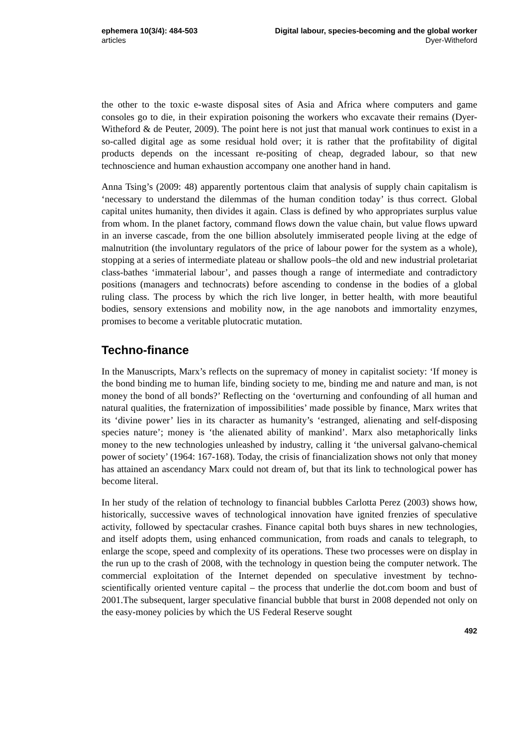ephemera 10(3/4): 484-503
articles
Digital labour, species-becoming and the global worker
Dyer-Witheford
the other to the toxic e-waste disposal sites of Asia and Africa where computers and game consoles go to die, in their expiration poisoning the workers who excavate their remains (Dyer-Witheford & de Peuter, 2009). The point here is not just that manual work continues to exist in a so-called digital age as some residual hold over; it is rather that the profitability of digital products depends on the incessant re-positing of cheap, degraded labour, so that new technoscience and human exhaustion accompany one another hand in hand.
Anna Tsing’s (2009: 48) apparently portentous claim that analysis of supply chain capitalism is ‘necessary to understand the dilemmas of the human condition today’ is thus correct. Global capital unites humanity, then divides it again. Class is defined by who appropriates surplus value from whom. In the planet factory, command flows down the value chain, but value flows upward in an inverse cascade, from the one billion absolutely immiserated people living at the edge of malnutrition (the involuntary regulators of the price of labour power for the system as a whole), stopping at a series of intermediate plateau or shallow pools–the old and new industrial proletariat class-bathes ‘immaterial labour’, and passes though a range of intermediate and contradictory positions (managers and technocrats) before ascending to condense in the bodies of a global ruling class. The process by which the rich live longer, in better health, with more beautiful bodies, sensory extensions and mobility now, in the age nanobots and immortality enzymes, promises to become a veritable plutocratic mutation.
Techno-finance
In the Manuscripts, Marx’s reflects on the supremacy of money in capitalist society: ‘If money is the bond binding me to human life, binding society to me, binding me and nature and man, is not money the bond of all bonds?’ Reflecting on the ‘overturning and confounding of all human and natural qualities, the fraternization of impossibilities’ made possible by finance, Marx writes that its ‘divine power’ lies in its character as humanity’s ‘estranged, alienating and self-disposing species nature’; money is ‘the alienated ability of mankind’. Marx also metaphorically links money to the new technologies unleashed by industry, calling it ‘the universal galvano-chemical power of society’ (1964: 167-168). Today, the crisis of financialization shows not only that money has attained an ascendancy Marx could not dream of, but that its link to technological power has become literal.
In her study of the relation of technology to financial bubbles Carlotta Perez (2003) shows how, historically, successive waves of technological innovation have ignited frenzies of speculative activity, followed by spectacular crashes. Finance capital both buys shares in new technologies, and itself adopts them, using enhanced communication, from roads and canals to telegraph, to enlarge the scope, speed and complexity of its operations. These two processes were on display in the run up to the crash of 2008, with the technology in question being the computer network. The commercial exploitation of the Internet depended on speculative investment by techno-scientifically oriented venture capital – the process that underlie the dot.com boom and bust of 2001.The subsequent, larger speculative financial bubble that burst in 2008 depended not only on the easy-money policies by which the US Federal Reserve sought
492